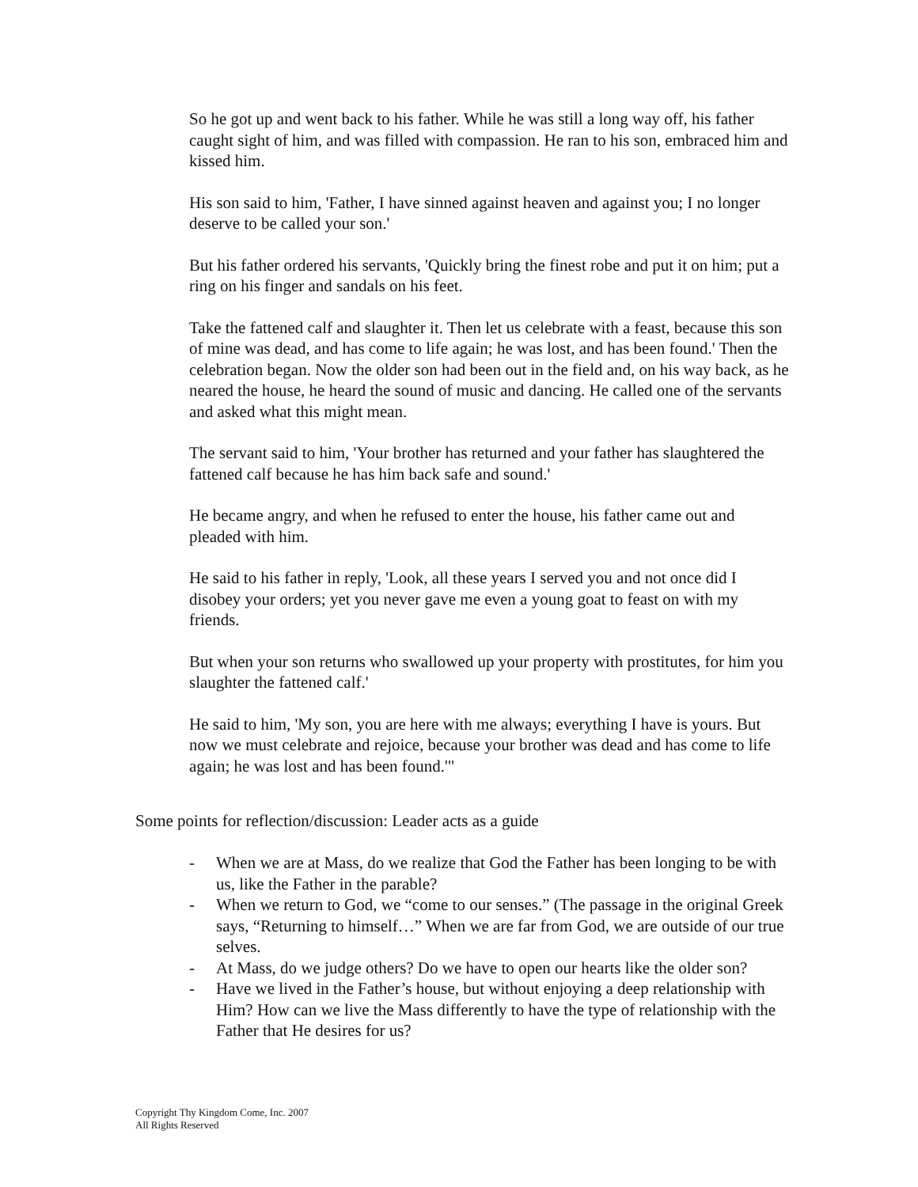So he got up and went back to his father. While he was still a long way off, his father caught sight of him, and was filled with compassion. He ran to his son, embraced him and kissed him.
His son said to him, 'Father, I have sinned against heaven and against you; I no longer deserve to be called your son.'
But his father ordered his servants, 'Quickly bring the finest robe and put it on him; put a ring on his finger and sandals on his feet.
Take the fattened calf and slaughter it. Then let us celebrate with a feast, because this son of mine was dead, and has come to life again; he was lost, and has been found.' Then the celebration began. Now the older son had been out in the field and, on his way back, as he neared the house, he heard the sound of music and dancing. He called one of the servants and asked what this might mean.
The servant said to him, 'Your brother has returned and your father has slaughtered the fattened calf because he has him back safe and sound.'
He became angry, and when he refused to enter the house, his father came out and pleaded with him.
He said to his father in reply, 'Look, all these years I served you and not once did I disobey your orders; yet you never gave me even a young goat to feast on with my friends.
But when your son returns who swallowed up your property with prostitutes, for him you slaughter the fattened calf.'
He said to him, 'My son, you are here with me always; everything I have is yours. But now we must celebrate and rejoice, because your brother was dead and has come to life again; he was lost and has been found.'"
Some points for reflection/discussion: Leader acts as a guide
- When we are at Mass, do we realize that God the Father has been longing to be with us, like the Father in the parable?
- When we return to God, we “come to our senses.” (The passage in the original Greek says, “Returning to himself…” When we are far from God, we are outside of our true selves.
- At Mass, do we judge others? Do we have to open our hearts like the older son?
- Have we lived in the Father’s house, but without enjoying a deep relationship with Him? How can we live the Mass differently to have the type of relationship with the Father that He desires for us?
Copyright Thy Kingdom Come, Inc. 2007
All Rights Reserved